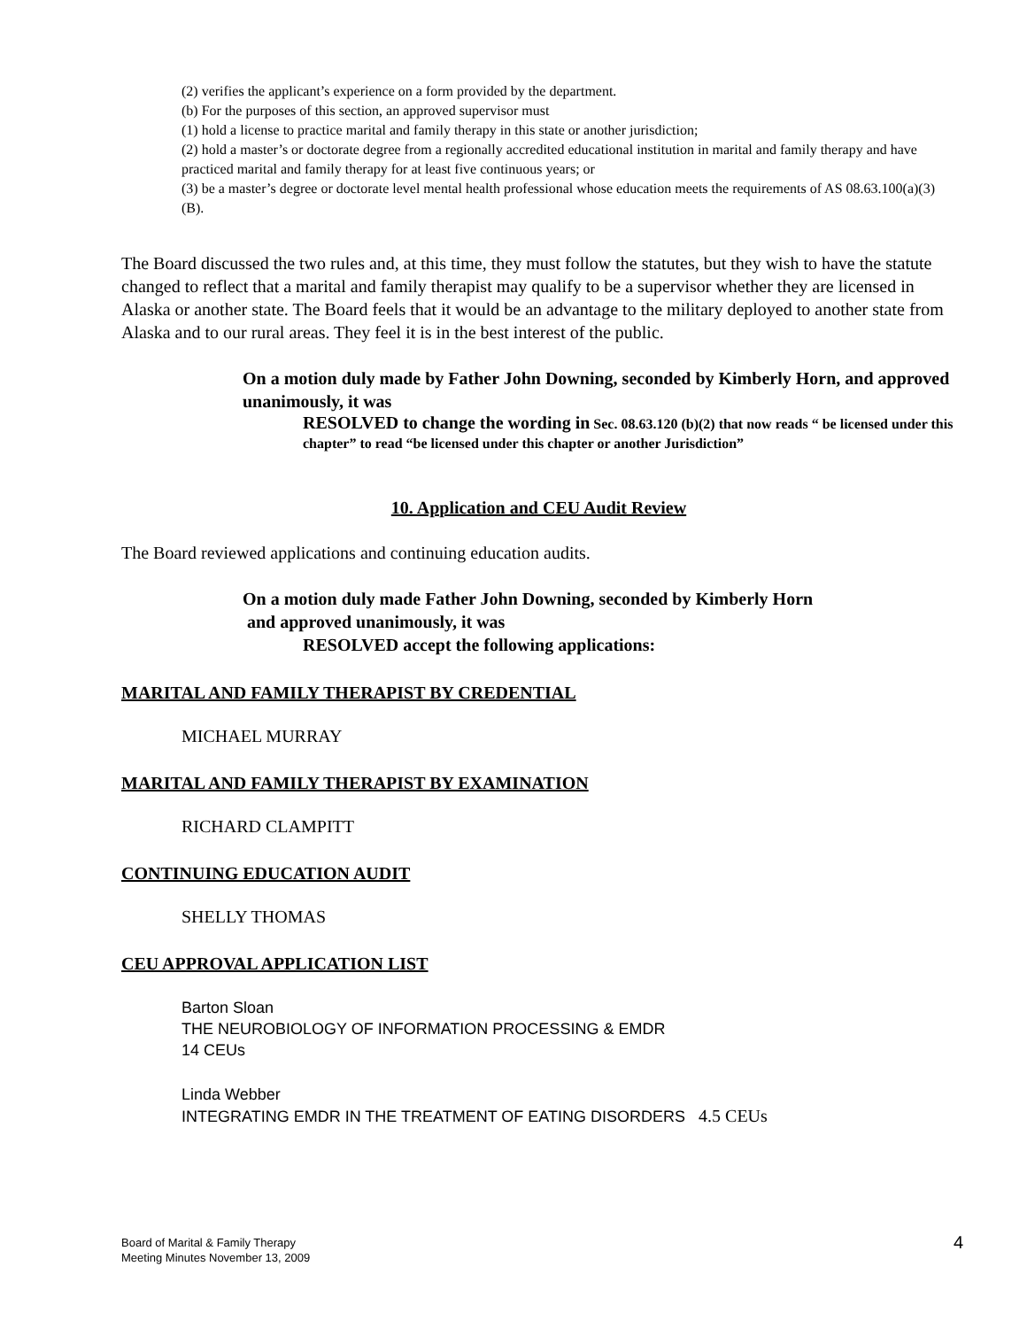(2) verifies the applicant’s experience on a form provided by the department.
(b) For the purposes of this section, an approved supervisor must
(1) hold a license to practice marital and family therapy in this state or another jurisdiction;
(2) hold a master’s or doctorate degree from a regionally accredited educational institution in marital and family therapy and have practiced marital and family therapy for at least five continuous years; or
(3) be a master’s degree or doctorate level mental health professional whose education meets the requirements of AS 08.63.100(a)(3)(B).
The Board discussed the two rules and, at this time, they must follow the statutes, but they wish to have the statute changed to reflect that a marital and family therapist may qualify to be a supervisor whether they are licensed in Alaska or another state. The Board feels that it would be an advantage to the military deployed to another state from Alaska and to our rural areas. They feel it is in the best interest of the public.
On a motion duly made by Father John Downing, seconded by Kimberly Horn, and approved unanimously, it was
RESOLVED to change the wording in Sec. 08.63.120 (b)(2) that now reads “ be licensed under this chapter” to read “be licensed under this chapter or another Jurisdiction”
10. Application and CEU Audit Review
The Board reviewed applications and continuing education audits.
On a motion duly made Father John Downing, seconded by Kimberly Horn
and approved unanimously, it was
RESOLVED accept the following applications:
MARITAL AND FAMILY THERAPIST BY CREDENTIAL
MICHAEL MURRAY
MARITAL AND FAMILY THERAPIST BY EXAMINATION
RICHARD CLAMPITT
CONTINUING EDUCATION AUDIT
SHELLY THOMAS
CEU APPROVAL APPLICATION LIST
Barton Sloan
THE NEUROBIOLOGY OF INFORMATION PROCESSING & EMDR
14 CEUs
Linda Webber
INTEGRATING EMDR IN THE TREATMENT OF EATING DISORDERS 4.5 CEUs
Board of Marital & Family Therapy
Meeting Minutes November 13, 2009
4